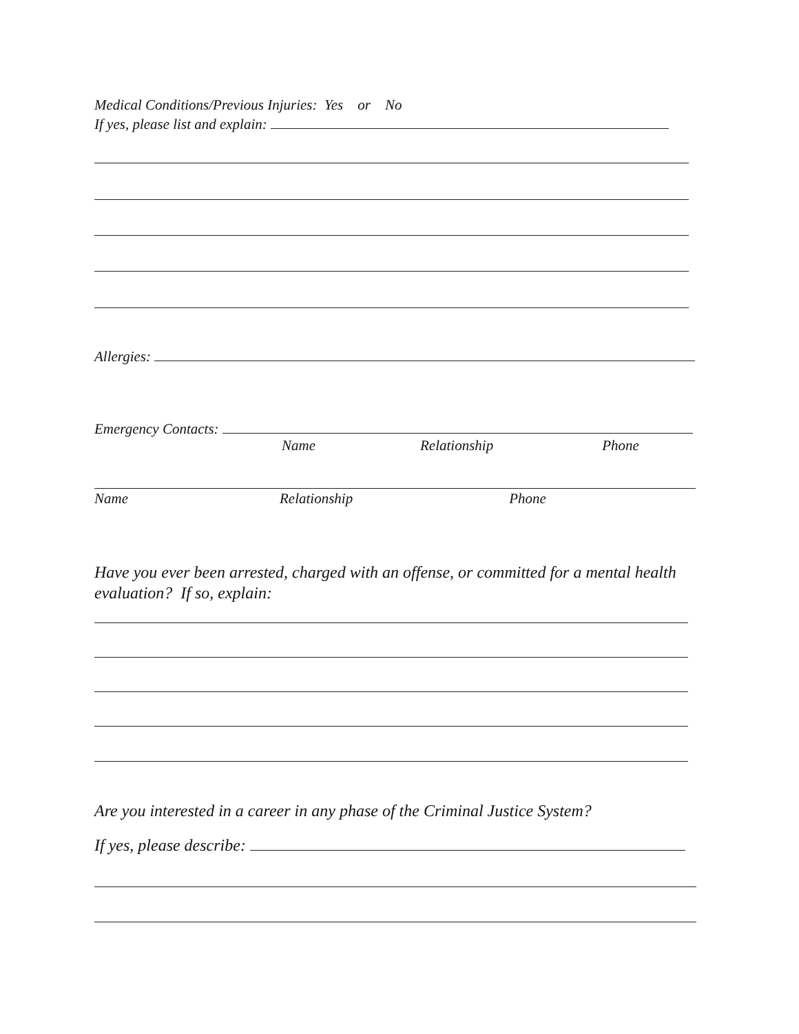Medical Conditions/Previous Injuries: Yes or No
If yes, please list and explain:
Allergies:
Emergency Contacts:
Name Relationship Phone
Name Relationship Phone
Have you ever been arrested, charged with an offense, or committed for a mental health evaluation? If so, explain:
Are you interested in a career in any phase of the Criminal Justice System?
If yes, please describe: